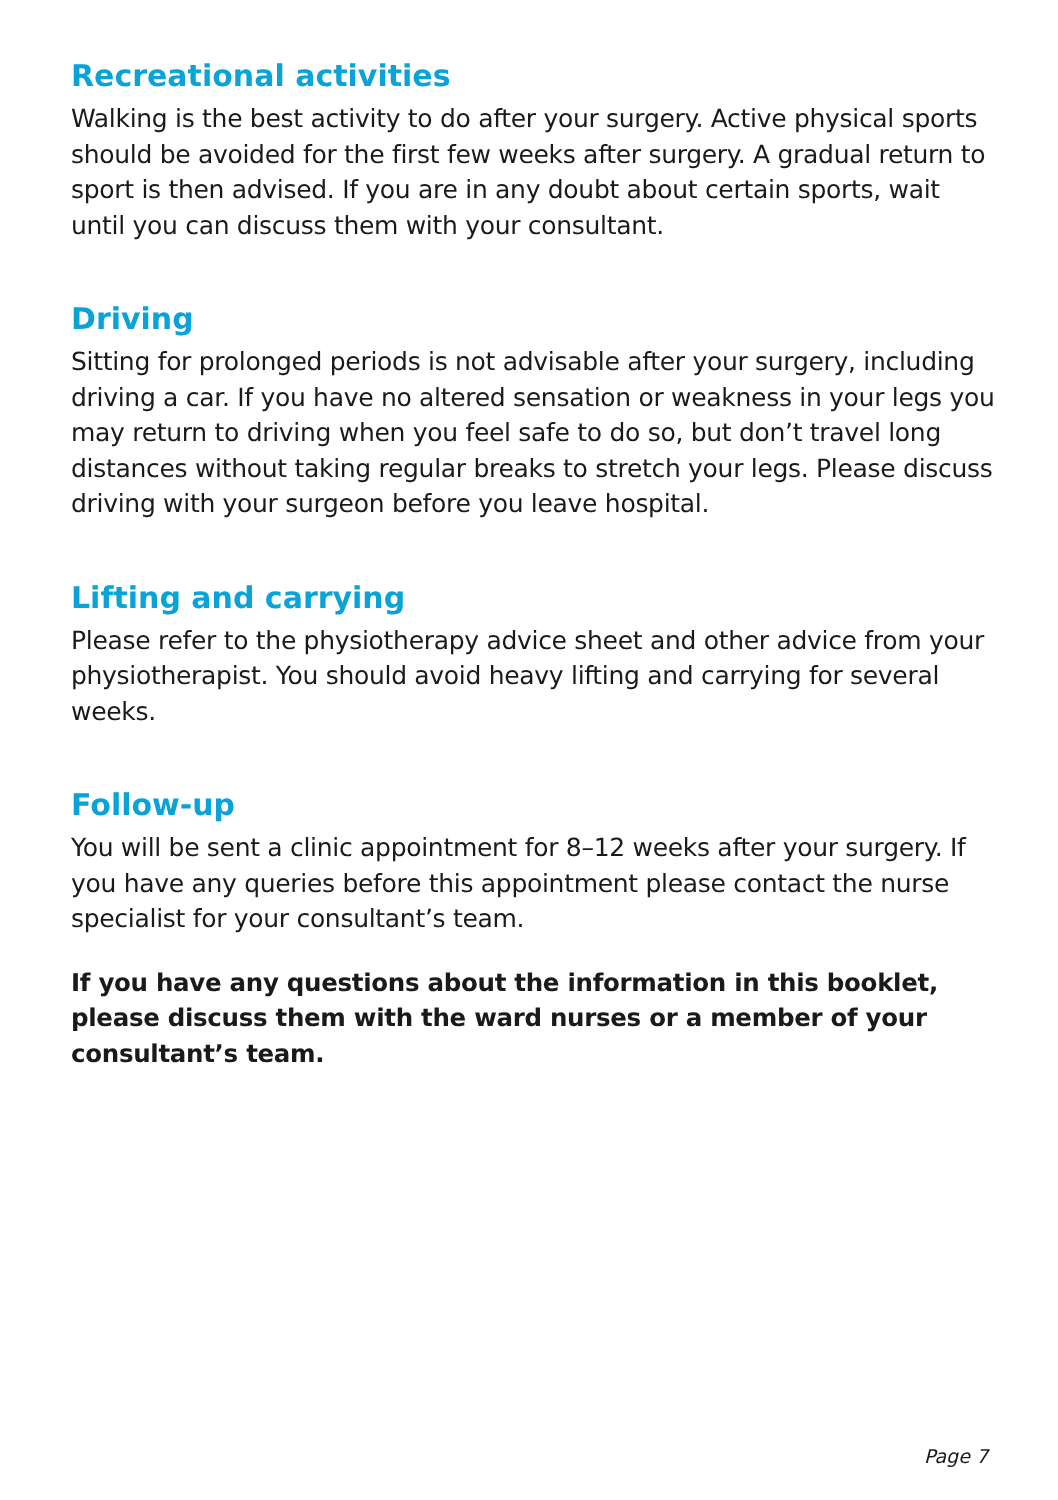Recreational activities
Walking is the best activity to do after your surgery. Active physical sports should be avoided for the first few weeks after surgery. A gradual return to sport is then advised. If you are in any doubt about certain sports, wait until you can discuss them with your consultant.
Driving
Sitting for prolonged periods is not advisable after your surgery, including driving a car. If you have no altered sensation or weakness in your legs you may return to driving when you feel safe to do so, but don’t travel long distances without taking regular breaks to stretch your legs. Please discuss driving with your surgeon before you leave hospital.
Lifting and carrying
Please refer to the physiotherapy advice sheet and other advice from your physiotherapist. You should avoid heavy lifting and carrying for several weeks.
Follow-up
You will be sent a clinic appointment for 8–12 weeks after your surgery. If you have any queries before this appointment please contact the nurse specialist for your consultant’s team.
If you have any questions about the information in this booklet, please discuss them with the ward nurses or a member of your consultant’s team.
Page 7